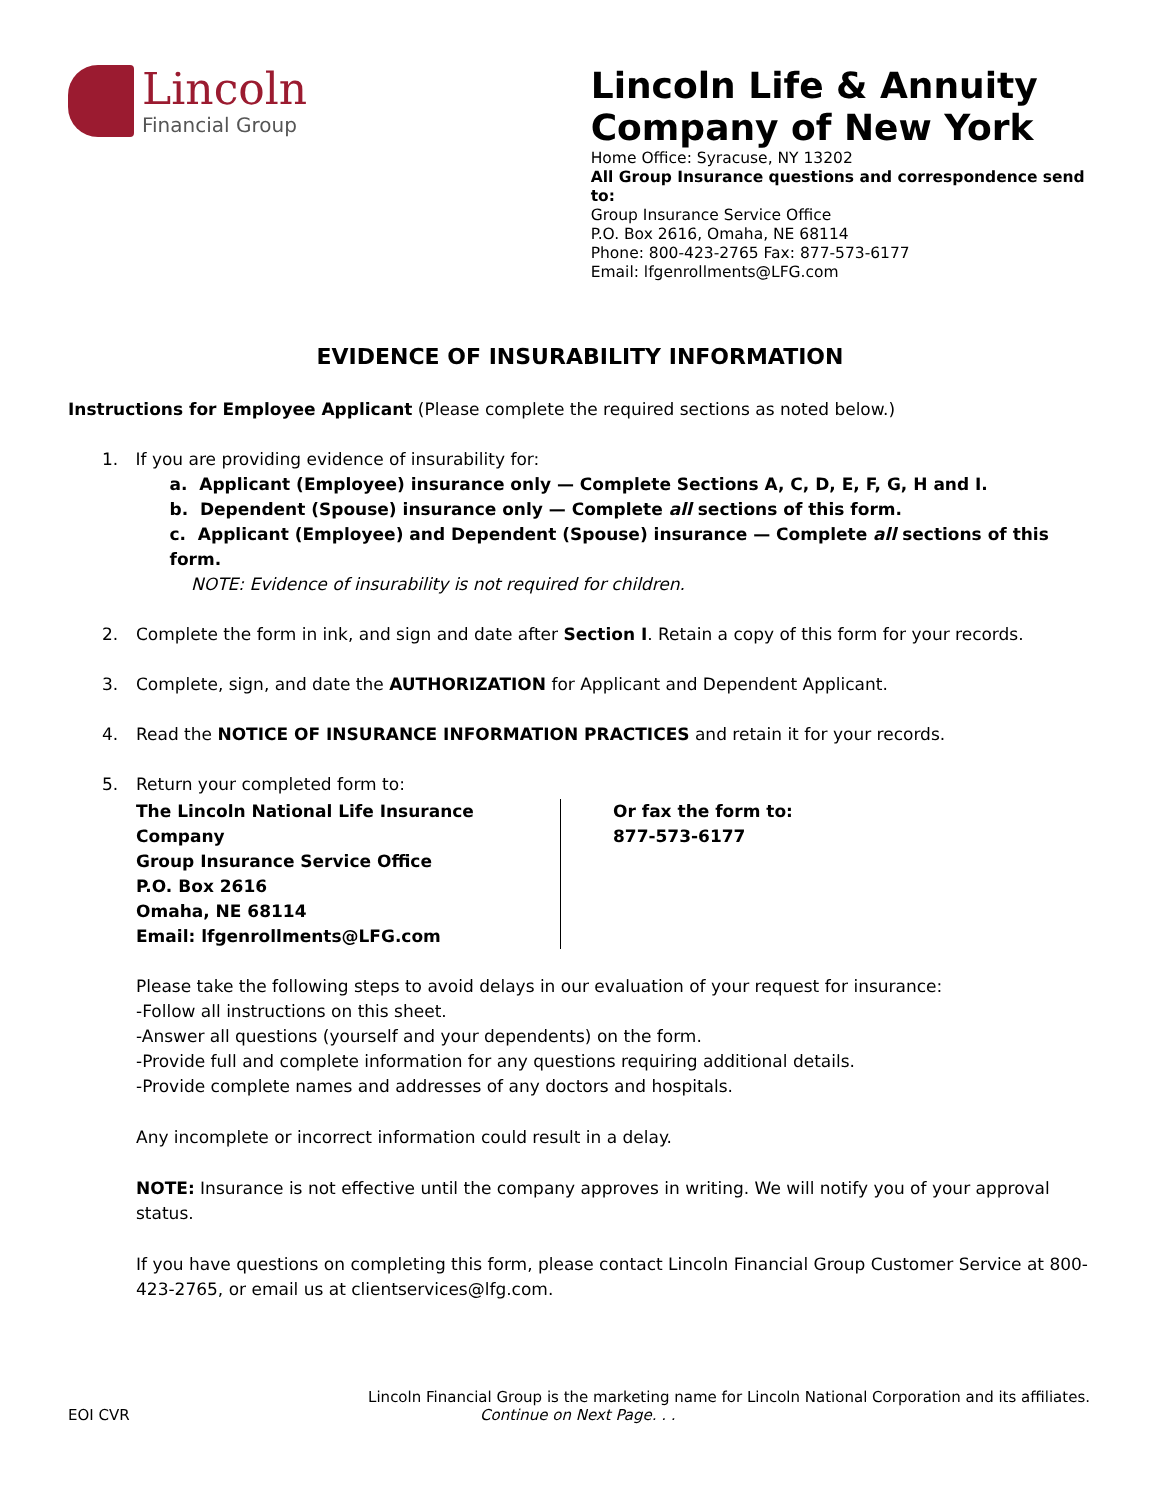Lincoln
Financial Group
Lincoln Life & Annuity
Company of New York
Home Office: Syracuse, NY 13202
All Group Insurance questions and correspondence send to:
Group Insurance Service Office
P.O. Box 2616, Omaha, NE 68114
Phone: 800-423-2765 Fax: 877-573-6177
Email: lfgenrollments@LFG.com
EVIDENCE OF INSURABILITY INFORMATION
Instructions for Employee Applicant (Please complete the required sections as noted below.)
1. If you are providing evidence of insurability for:
a. Applicant (Employee) insurance only — Complete Sections A, C, D, E, F, G, H and I.
b. Dependent (Spouse) insurance only — Complete all sections of this form.
c. Applicant (Employee) and Dependent (Spouse) insurance — Complete all sections of this form.
NOTE: Evidence of insurability is not required for children.
2. Complete the form in ink, and sign and date after Section I. Retain a copy of this form for your records.
3. Complete, sign, and date the AUTHORIZATION for Applicant and Dependent Applicant.
4. Read the NOTICE OF INSURANCE INFORMATION PRACTICES and retain it for your records.
5. Return your completed form to:
The Lincoln National Life Insurance Company
Group Insurance Service Office
P.O. Box 2616
Omaha, NE 68114
Email: lfgenrollments@LFG.com
Or fax the form to:
877-573-6177
Please take the following steps to avoid delays in our evaluation of your request for insurance:
-Follow all instructions on this sheet.
-Answer all questions (yourself and your dependents) on the form.
-Provide full and complete information for any questions requiring additional details.
-Provide complete names and addresses of any doctors and hospitals.
Any incomplete or incorrect information could result in a delay.
NOTE: Insurance is not effective until the company approves in writing. We will notify you of your approval status.
If you have questions on completing this form, please contact Lincoln Financial Group Customer Service at 800-423-2765, or email us at clientservices@lfg.com.
Lincoln Financial Group is the marketing name for Lincoln National Corporation and its affiliates.
EOI CVR Continue on Next Page. . .